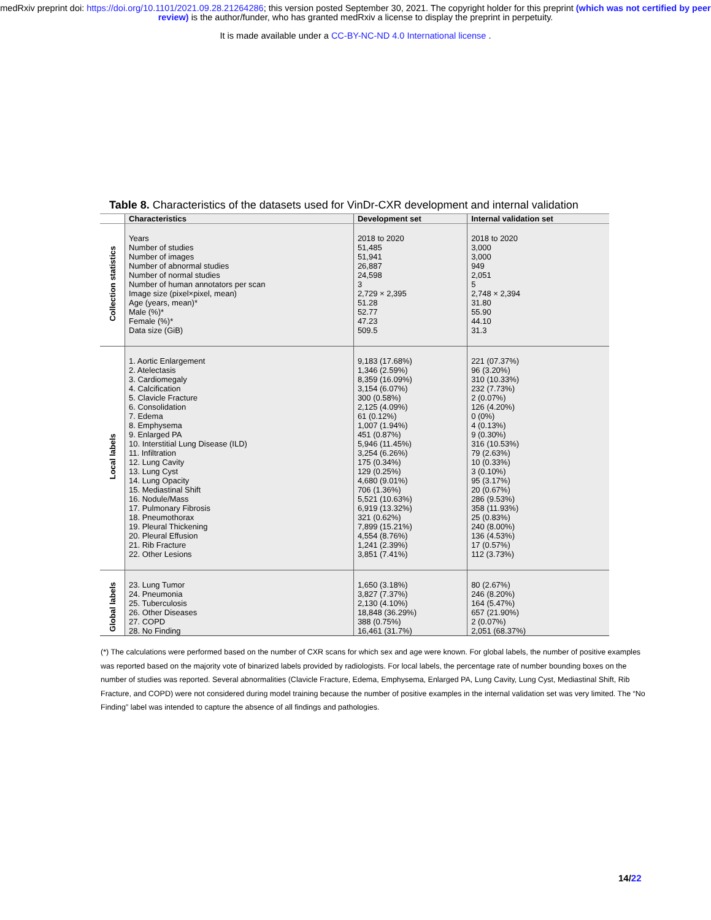medRxiv preprint doi: https://doi.org/10.1101/2021.09.28.21264286; this version posted September 30, 2021. The copyright holder for this preprint (which was not certified by peer review) is the author/funder, who has granted medRxiv a license to display the preprint in perpetuity.
It is made available under a CC-BY-NC-ND 4.0 International license .
Table 8. Characteristics of the datasets used for VinDr-CXR development and internal validation
| | Characteristics | Development set | Internal validation set |
| --- | --- | --- | --- |
| Collection statistics | Years Number of studies Number of images Number of abnormal studies Number of normal studies Number of human annotators per scan Image size (pixel×pixel, mean) Age (years, mean)* Male (%)* Female (%)* Data size (GiB) | 2018 to 2020 51,485 51,941 26,887 24,598 3 2,729 × 2,395 51.28 52.77 47.23 509.5 | 2018 to 2020 3,000 3,000 949 2,051 5 2,748 × 2,394 31.80 55.90 44.10 31.3 |
| Local labels | 1. Aortic Enlargement 2. Atelectasis 3. Cardiomegaly 4. Calcification 5. Clavicle Fracture 6. Consolidation 7. Edema 8. Emphysema 9. Enlarged PA 10. Interstitial Lung Disease (ILD) 11. Infiltration 12. Lung Cavity 13. Lung Cyst 14. Lung Opacity 15. Mediastinal Shift 16. Nodule/Mass 17. Pulmonary Fibrosis 18. Pneumothorax 19. Pleural Thickening 20. Pleural Effusion 21. Rib Fracture 22. Other Lesions | 9,183 (17.68%) 1,346 (2.59%) 8,359 (16.09%) 3,154 (6.07%) 300 (0.58%) 2,125 (4.09%) 61 (0.12%) 1,007 (1.94%) 451 (0.87%) 5,946 (11.45%) 3,254 (6.26%) 175 (0.34%) 129 (0.25%) 4,680 (9.01%) 706 (1.36%) 5,521 (10.63%) 6,919 (13.32%) 321 (0.62%) 7,899 (15.21%) 4,554 (8.76%) 1,241 (2.39%) 3,851 (7.41%) | 221 (07.37%) 96 (3.20%) 310 (10.33%) 232 (7.73%) 2 (0.07%) 126 (4.20%) 0 (0%) 4 (0.13%) 9 (0.30%) 316 (10.53%) 79 (2.63%) 10 (0.33%) 3 (0.10%) 95 (3.17%) 20 (0.67%) 286 (9.53%) 358 (11.93%) 25 (0.83%) 240 (8.00%) 136 (4.53%) 17 (0.57%) 112 (3.73%) |
| Global labels | 23. Lung Tumor 24. Pneumonia 25. Tuberculosis 26. Other Diseases 27. COPD 28. No Finding | 1,650 (3.18%) 3,827 (7.37%) 2,130 (4.10%) 18,848 (36.29%) 388 (0.75%) 16,461 (31.7%) | 80 (2.67%) 246 (8.20%) 164 (5.47%) 657 (21.90%) 2 (0.07%) 2,051 (68.37%) |
(*) The calculations were performed based on the number of CXR scans for which sex and age were known. For global labels, the number of positive examples was reported based on the majority vote of binarized labels provided by radiologists. For local labels, the percentage rate of number bounding boxes on the number of studies was reported. Several abnormalities (Clavicle Fracture, Edema, Emphysema, Enlarged PA, Lung Cavity, Lung Cyst, Mediastinal Shift, Rib Fracture, and COPD) were not considered during model training because the number of positive examples in the internal validation set was very limited. The “No Finding” label was intended to capture the absence of all findings and pathologies.
14/22